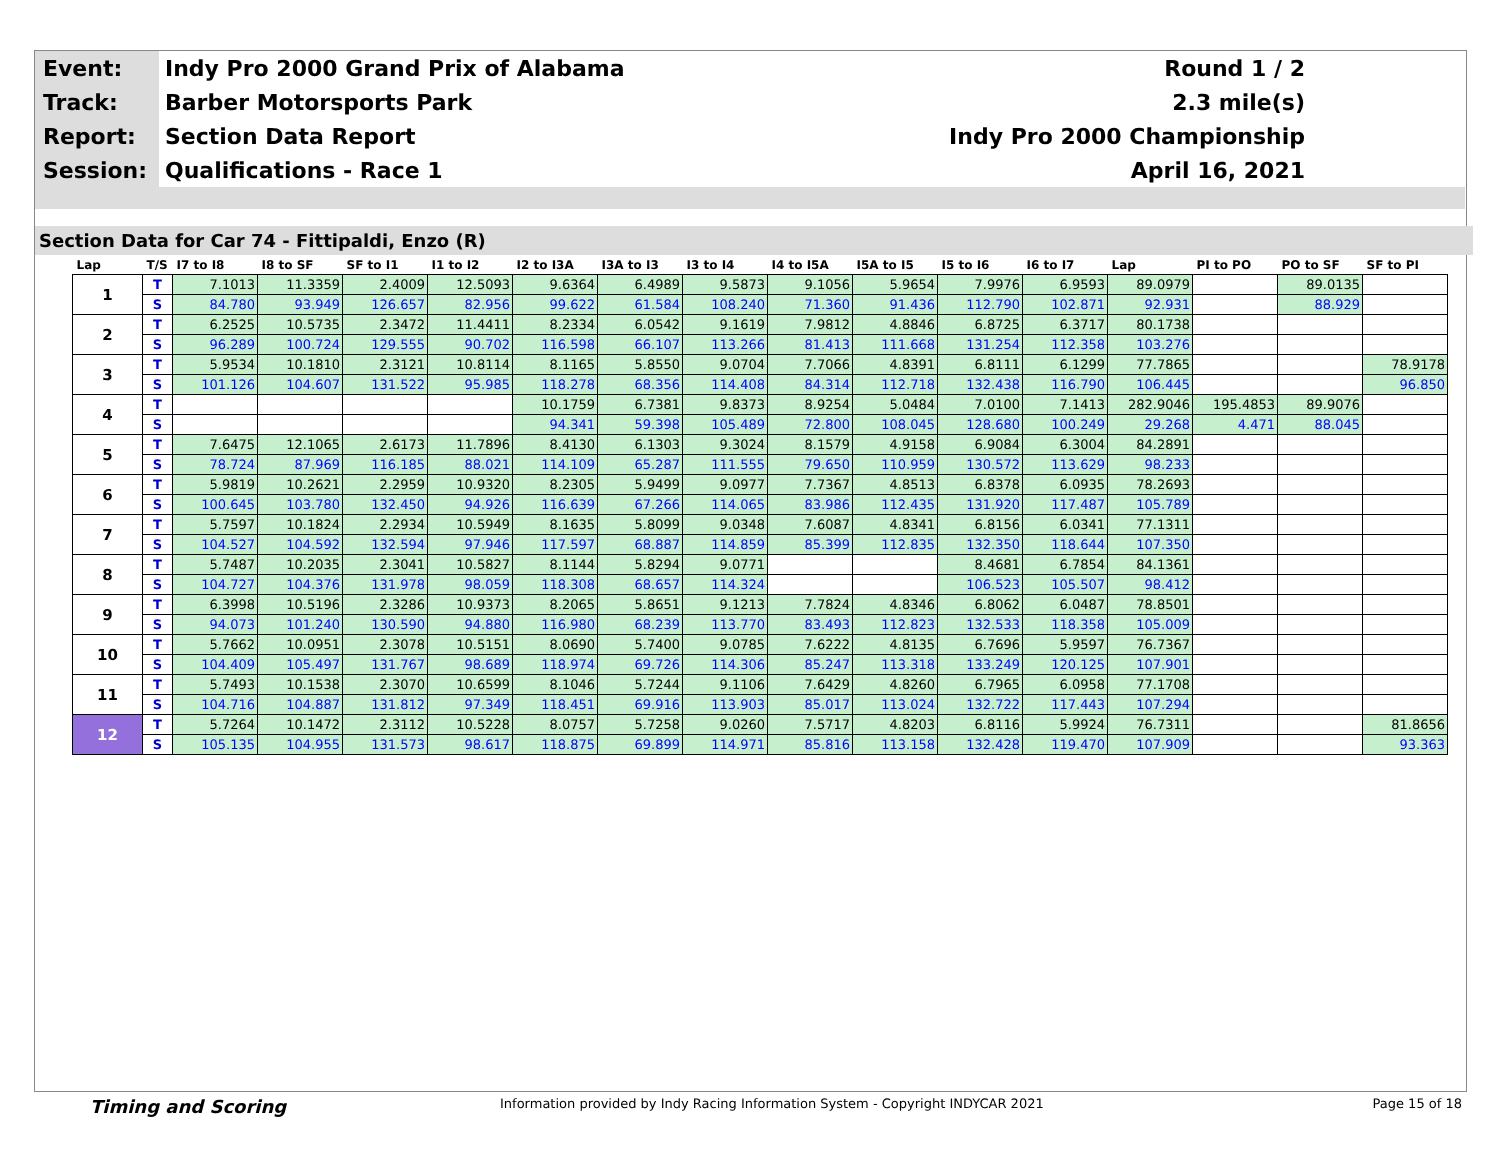| Event: | Indy Pro 2000 Grand Prix of Alabama | Round 1 / 2 |
| Track: | Barber Motorsports Park | 2.3 mile(s) |
| Report: | Section Data Report | Indy Pro 2000 Championship |
| Session: | Qualifications - Race 1 | April 16, 2021 |
Section Data for Car 74 - Fittipaldi, Enzo (R)
| Lap | T/S | I7 to I8 | I8 to SF | SF to I1 | I1 to I2 | I2 to I3A | I3A to I3 | I3 to I4 | I4 to I5A | I5A to I5 | I5 to I6 | I6 to I7 | Lap | PI to PO | PO to SF | SF to PI |
| --- | --- | --- | --- | --- | --- | --- | --- | --- | --- | --- | --- | --- | --- | --- | --- | --- |
| 1 | T | 7.1013 | 11.3359 | 2.4009 | 12.5093 | 9.6364 | 6.4989 | 9.5873 | 9.1056 | 5.9654 | 7.9976 | 6.9593 | 89.0979 | | 89.0135 | |
| | S | 84.780 | 93.949 | 126.657 | 82.956 | 99.622 | 61.584 | 108.240 | 71.360 | 91.436 | 112.790 | 102.871 | 92.931 | | 88.929 | |
| 2 | T | 6.2525 | 10.5735 | 2.3472 | 11.4411 | 8.2334 | 6.0542 | 9.1619 | 7.9812 | 4.8846 | 6.8725 | 6.3717 | 80.1738 | | | |
| | S | 96.289 | 100.724 | 129.555 | 90.702 | 116.598 | 66.107 | 113.266 | 81.413 | 111.668 | 131.254 | 112.358 | 103.276 | | | |
| 3 | T | 5.9534 | 10.1810 | 2.3121 | 10.8114 | 8.1165 | 5.8550 | 9.0704 | 7.7066 | 4.8391 | 6.8111 | 6.1299 | 77.7865 | | | 78.9178 |
| | S | 101.126 | 104.607 | 131.522 | 95.985 | 118.278 | 68.356 | 114.408 | 84.314 | 112.718 | 132.438 | 116.790 | 106.445 | | | 96.850 |
| 4 | T | | | | | 10.1759 | 6.7381 | 9.8373 | 8.9254 | 5.0484 | 7.0100 | 7.1413 | 282.9046 | 195.4853 | 89.9076 | |
| | S | | | | | 94.341 | 59.398 | 105.489 | 72.800 | 108.045 | 128.680 | 100.249 | 29.268 | 4.471 | 88.045 | |
| 5 | T | 7.6475 | 12.1065 | 2.6173 | 11.7896 | 8.4130 | 6.1303 | 9.3024 | 8.1579 | 4.9158 | 6.9084 | 6.3004 | 84.2891 | | | |
| | S | 78.724 | 87.969 | 116.185 | 88.021 | 114.109 | 65.287 | 111.555 | 79.650 | 110.959 | 130.572 | 113.629 | 98.233 | | | |
| 6 | T | 5.9819 | 10.2621 | 2.2959 | 10.9320 | 8.2305 | 5.9499 | 9.0977 | 7.7367 | 4.8513 | 6.8378 | 6.0935 | 78.2693 | | | |
| | S | 100.645 | 103.780 | 132.450 | 94.926 | 116.639 | 67.266 | 114.065 | 83.986 | 112.435 | 131.920 | 117.487 | 105.789 | | | |
| 7 | T | 5.7597 | 10.1824 | 2.2934 | 10.5949 | 8.1635 | 5.8099 | 9.0348 | 7.6087 | 4.8341 | 6.8156 | 6.0341 | 77.1311 | | | |
| | S | 104.527 | 104.592 | 132.594 | 97.946 | 117.597 | 68.887 | 114.859 | 85.399 | 112.835 | 132.350 | 118.644 | 107.350 | | | |
| 8 | T | 5.7487 | 10.2035 | 2.3041 | 10.5827 | 8.1144 | 5.8294 | 9.0771 | | | 8.4681 | 6.7854 | 84.1361 | | | |
| | S | 104.727 | 104.376 | 131.978 | 98.059 | 118.308 | 68.657 | 114.324 | | | 106.523 | 105.507 | 98.412 | | | |
| 9 | T | 6.3998 | 10.5196 | 2.3286 | 10.9373 | 8.2065 | 5.8651 | 9.1213 | 7.7824 | 4.8346 | 6.8062 | 6.0487 | 78.8501 | | | |
| | S | 94.073 | 101.240 | 130.590 | 94.880 | 116.980 | 68.239 | 113.770 | 83.493 | 112.823 | 132.533 | 118.358 | 105.009 | | | |
| 10 | T | 5.7662 | 10.0951 | 2.3078 | 10.5151 | 8.0690 | 5.7400 | 9.0785 | 7.6222 | 4.8135 | 6.7696 | 5.9597 | 76.7367 | | | |
| | S | 104.409 | 105.497 | 131.767 | 98.689 | 118.974 | 69.726 | 114.306 | 85.247 | 113.318 | 133.249 | 120.125 | 107.901 | | | |
| 11 | T | 5.7493 | 10.1538 | 2.3070 | 10.6599 | 8.1046 | 5.7244 | 9.1106 | 7.6429 | 4.8260 | 6.7965 | 6.0958 | 77.1708 | | | |
| | S | 104.716 | 104.887 | 131.812 | 97.349 | 118.451 | 69.916 | 113.903 | 85.017 | 113.024 | 132.722 | 117.443 | 107.294 | | | |
| 12 | T | 5.7264 | 10.1472 | 2.3112 | 10.5228 | 8.0757 | 5.7258 | 9.0260 | 7.5717 | 4.8203 | 6.8116 | 5.9924 | 76.7311 | | | 81.8656 |
| | S | 105.135 | 104.955 | 131.573 | 98.617 | 118.875 | 69.899 | 114.971 | 85.816 | 113.158 | 132.428 | 119.470 | 107.909 | | | 93.363 |
Timing and Scoring Information provided by Indy Racing Information System - Copyright INDYCAR 2021 Page 15 of 18